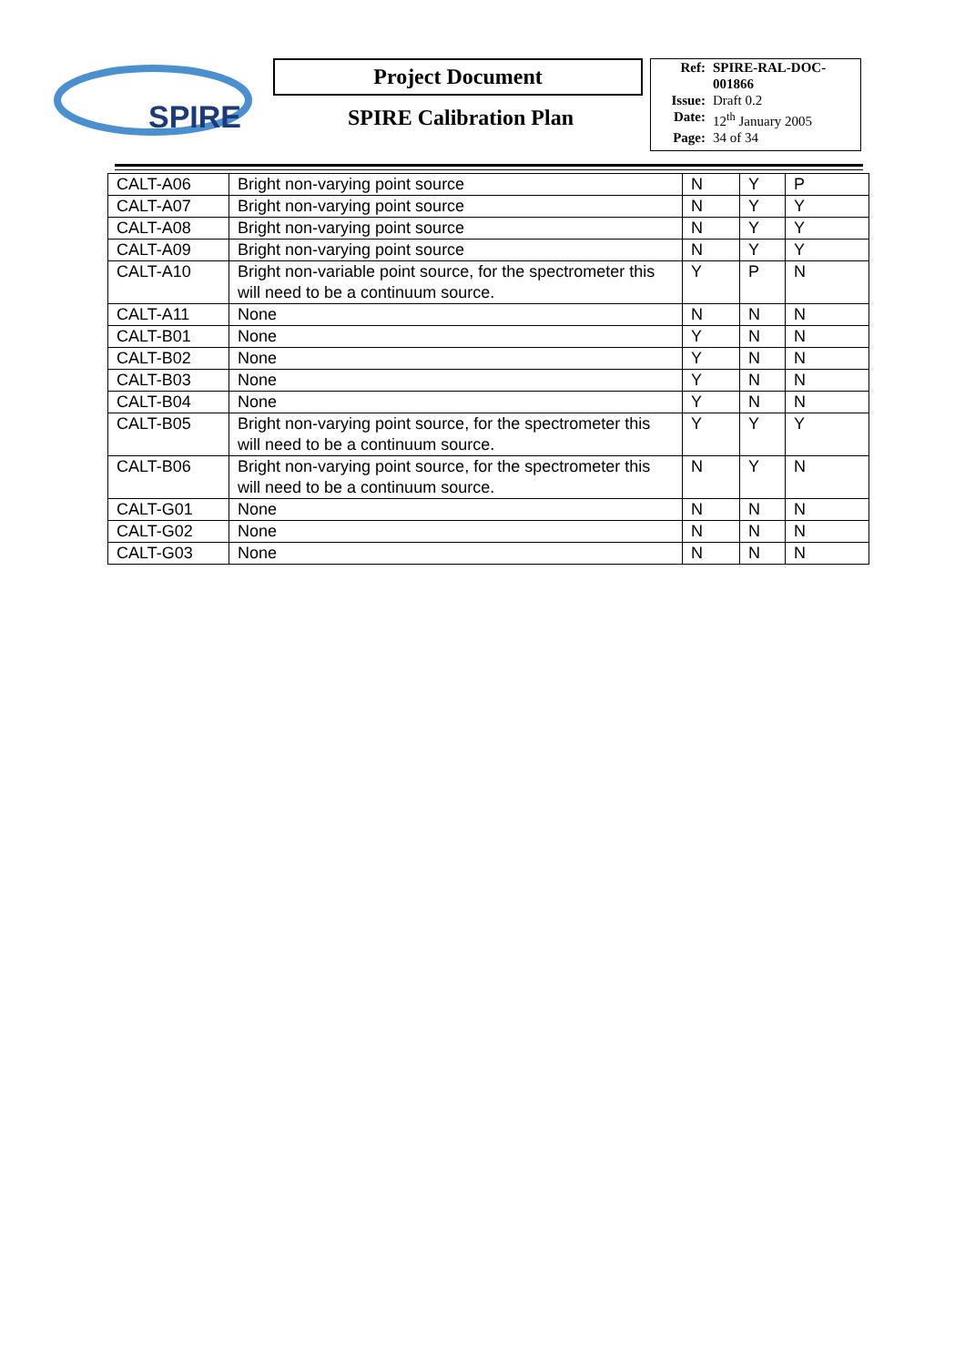SPIRE
Project Document
SPIRE Calibration Plan
| Ref: | SPIRE-RAL-DOC-001866 |
| Issue: | Draft 0.2 |
| Date: | 12<sup>th</sup> January 2005 |
| Page: | 34 of 34 |
| CALT-A06 | Bright non-varying point source | N | Y | P |
| CALT-A07 | Bright non-varying point source | N | Y | Y |
| CALT-A08 | Bright non-varying point source | N | Y | Y |
| CALT-A09 | Bright non-varying point source | N | Y | Y |
| CALT-A10 | Bright non-variable point source, for the spectrometer this will need to be a continuum source. | Y | P | N |
| CALT-A11 | None | N | N | N |
| CALT-B01 | None | Y | N | N |
| CALT-B02 | None | Y | N | N |
| CALT-B03 | None | Y | N | N |
| CALT-B04 | None | Y | N | N |
| CALT-B05 | Bright non-varying point source, for the spectrometer this will need to be a continuum source. | Y | Y | Y |
| CALT-B06 | Bright non-varying point source, for the spectrometer this will need to be a continuum source. | N | Y | N |
| CALT-G01 | None | N | N | N |
| CALT-G02 | None | N | N | N |
| CALT-G03 | None | N | N | N |